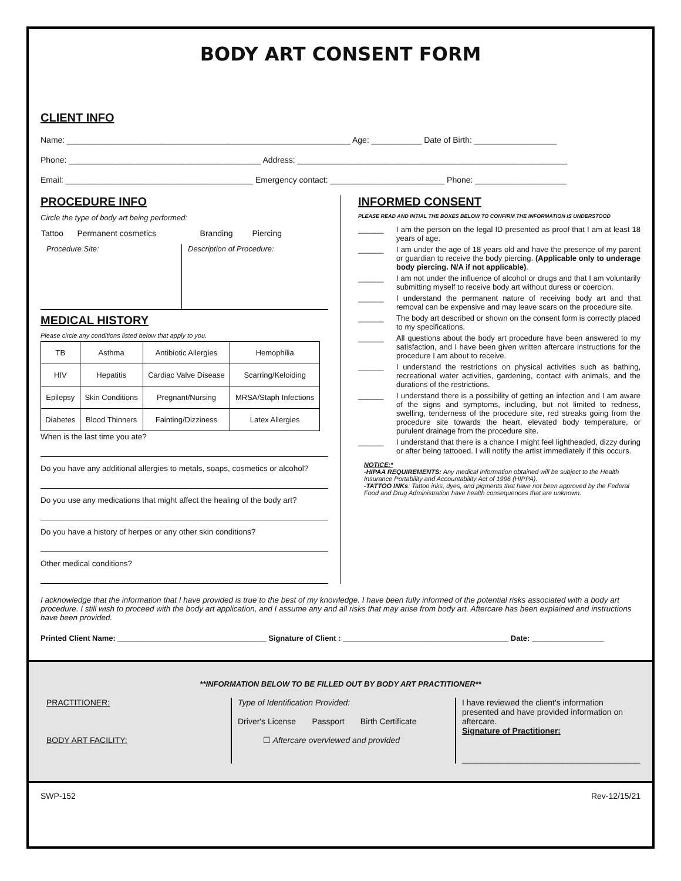BODY ART CONSENT FORM
CLIENT INFO
Name: ______________________________________________________________ Age: ___________ Date of Birth: __________________
Phone: __________________________________________ Address: ___________________________________________________________
Email: _________________________________________ Emergency contact: _________________________ Phone: ____________________
PROCEDURE INFO
Circle the type of body art being performed:
| Tattoo | Permanent cosmetics | Branding | Piercing |
Procedure Site: Description of Procedure:
MEDICAL HISTORY
Please circle any conditions listed below that apply to you.
| TB | Asthma | Antibiotic Allergies | Hemophilia |
| HIV | Hepatitis | Cardiac Valve Disease | Scarring/Keloiding |
| Epilepsy | Skin Conditions | Pregnant/Nursing | MRSA/Staph Infections |
| Diabetes | Blood Thinners | Fainting/Dizziness | Latex Allergies |
When is the last time you ate?
Do you have any additional allergies to metals, soaps, cosmetics or alcohol?
Do you use any medications that might affect the healing of the body art?
Do you have a history of herpes or any other skin conditions?
Other medical conditions?
INFORMED CONSENT
PLEASE READ AND INTIAL THE BOXES BELOW TO CONFIRM THE INFORMATION IS UNDERSTOOD
______ I am the person on the legal ID presented as proof that I am at least 18 years of age.
______ I am under the age of 18 years old and have the presence of my parent or guardian to receive the body piercing. (Applicable only to underage body piercing. N/A if not applicable).
______ I am not under the influence of alcohol or drugs and that I am voluntarily submitting myself to receive body art without duress or coercion.
______ I understand the permanent nature of receiving body art and that removal can be expensive and may leave scars on the procedure site.
______ The body art described or shown on the consent form is correctly placed to my specifications.
______ All questions about the body art procedure have been answered to my satisfaction, and I have been given written aftercare instructions for the procedure I am about to receive.
______ I understand the restrictions on physical activities such as bathing, recreational water activities, gardening, contact with animals, and the durations of the restrictions.
______ I understand there is a possibility of getting an infection and I am aware of the signs and symptoms, including, but not limited to redness, swelling, tenderness of the procedure site, red streaks going from the procedure site towards the heart, elevated body temperature, or purulent drainage from the procedure site.
______ I understand that there is a chance I might feel lightheaded, dizzy during or after being tattooed. I will notify the artist immediately if this occurs.
NOTICE:*
-HIPAA REQUIREMENTS: Any medical information obtained will be subject to the Health Insurance Portability and Accountability Act of 1996 (HIPPA).
-TATTOO INKs: Tattoo inks, dyes, and pigments that have not been approved by the Federal Food and Drug Administration have health consequences that are unknown.
I acknowledge that the information that I have provided is true to the best of my knowledge. I have been fully informed of the potential risks associated with a body art procedure. I still wish to proceed with the body art application, and I assume any and all risks that may arise from body art. Aftercare has been explained and instructions have been provided.
Printed Client Name: ___________________________________ Signature of Client : _______________________________________ Date: _________________
**INFORMATION BELOW TO BE FILLED OUT BY BODY ART PRACTITIONER**
PRACTITIONER:
BODY ART FACILITY:
Type of Identification Provided:
Driver's License Passport Birth Certificate
☐ Aftercare overviewed and provided
I have reviewed the client's information presented and have provided information on aftercare.
Signature of Practitioner:
_______________________________________
SWP-152 Rev-12/15/21